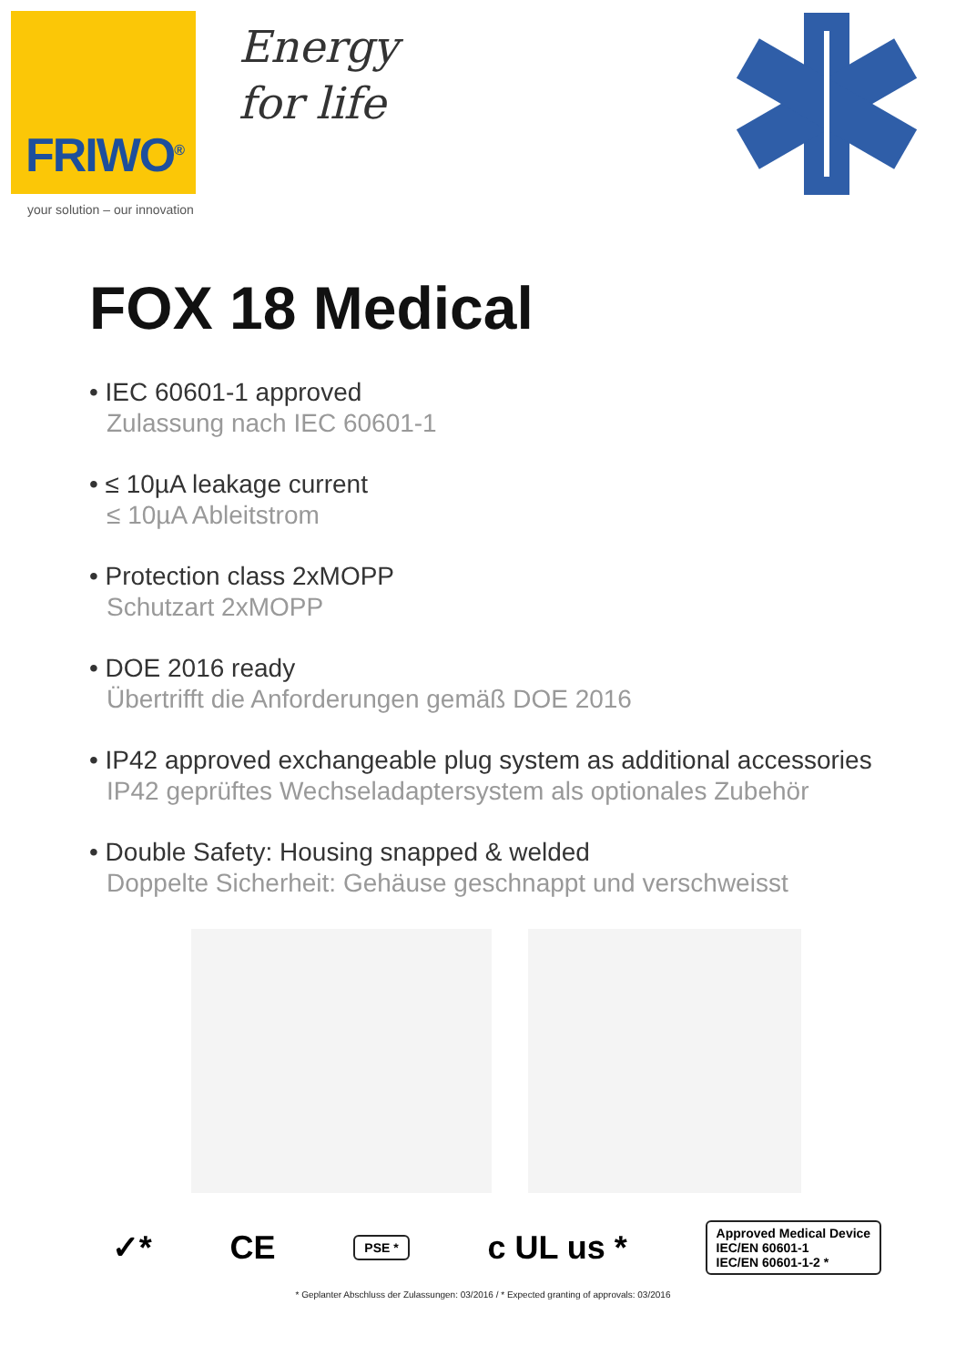FRIWO<sup>®</sup>
your solution – our innovation
Energy
for life
FOX 18 Medical
• IEC 60601-1 approved
Zulassung nach IEC 60601-1
• ≤ 10µA leakage current
≤ 10µA Ableitstrom
• Protection class 2xMOPP
Schutzart 2xMOPP
• DOE 2016 ready
Übertrifft die Anforderungen gemäß DOE 2016
• IP42 approved exchangeable plug system as additional accessories
IP42 geprüftes Wechseladaptersystem als optionales Zubehör
• Double Safety: Housing snapped & welded
Doppelte Sicherheit: Gehäuse geschnappt und verschweisst
✓* CE
PSE *
c UL us *
Approved Medical Device
IEC/EN 60601-1
IEC/EN 60601-1-2 *
* Geplanter Abschluss der Zulassungen: 03/2016 / * Expected granting of approvals: 03/2016